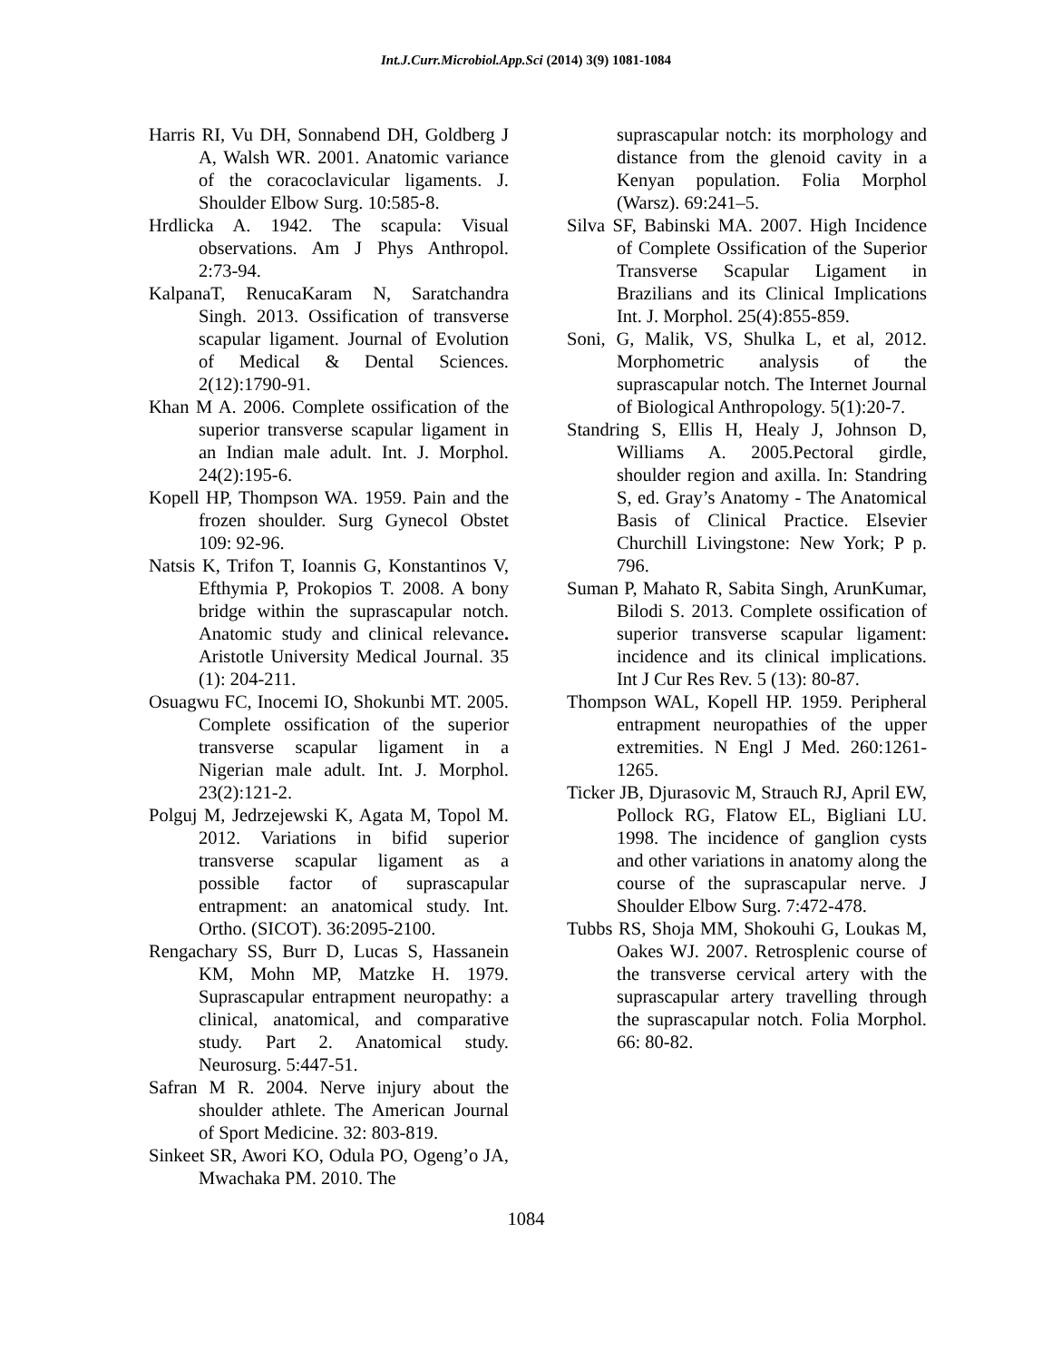Int.J.Curr.Microbiol.App.Sci (2014) 3(9) 1081-1084
Harris RI, Vu DH, Sonnabend DH, Goldberg J A, Walsh WR. 2001. Anatomic variance of the coracoclavicular ligaments. J. Shoulder Elbow Surg. 10:585-8.
Hrdlicka A. 1942. The scapula: Visual observations. Am J Phys Anthropol. 2:73-94.
KalpanaT, RenucaKaram N, Saratchandra Singh. 2013. Ossification of transverse scapular ligament. Journal of Evolution of Medical & Dental Sciences. 2(12):1790-91.
Khan M A. 2006. Complete ossification of the superior transverse scapular ligament in an Indian male adult. Int. J. Morphol. 24(2):195-6.
Kopell HP, Thompson WA. 1959. Pain and the frozen shoulder. Surg Gynecol Obstet 109: 92-96.
Natsis K, Trifon T, Ioannis G, Konstantinos V, Efthymia P, Prokopios T. 2008. A bony bridge within the suprascapular notch. Anatomic study and clinical relevance. Aristotle University Medical Journal. 35 (1): 204-211.
Osuagwu FC, Inocemi IO, Shokunbi MT. 2005. Complete ossification of the superior transverse scapular ligament in a Nigerian male adult. Int. J. Morphol. 23(2):121-2.
Polguj M, Jedrzejewski K, Agata M, Topol M. 2012. Variations in bifid superior transverse scapular ligament as a possible factor of suprascapular entrapment: an anatomical study. Int. Ortho. (SICOT). 36:2095-2100.
Rengachary SS, Burr D, Lucas S, Hassanein KM, Mohn MP, Matzke H. 1979. Suprascapular entrapment neuropathy: a clinical, anatomical, and comparative study. Part 2. Anatomical study. Neurosurg. 5:447-51.
Safran M R. 2004. Nerve injury about the shoulder athlete. The American Journal of Sport Medicine. 32: 803-819.
Sinkeet SR, Awori KO, Odula PO, Ogeng’o JA, Mwachaka PM. 2010. The
suprascapular notch: its morphology and distance from the glenoid cavity in a Kenyan population. Folia Morphol (Warsz). 69:241–5.
Silva SF, Babinski MA. 2007. High Incidence of Complete Ossification of the Superior Transverse Scapular Ligament in Brazilians and its Clinical Implications Int. J. Morphol. 25(4):855-859.
Soni, G, Malik, VS, Shulka L, et al, 2012. Morphometric analysis of the suprascapular notch. The Internet Journal of Biological Anthropology. 5(1):20-7.
Standring S, Ellis H, Healy J, Johnson D, Williams A. 2005.Pectoral girdle, shoulder region and axilla. In: Standring S, ed. Gray’s Anatomy - The Anatomical Basis of Clinical Practice. Elsevier Churchill Livingstone: New York; P p. 796.
Suman P, Mahato R, Sabita Singh, ArunKumar, Bilodi S. 2013. Complete ossification of superior transverse scapular ligament: incidence and its clinical implications. Int J Cur Res Rev. 5 (13): 80-87.
Thompson WAL, Kopell HP. 1959. Peripheral entrapment neuropathies of the upper extremities. N Engl J Med. 260:1261-1265.
Ticker JB, Djurasovic M, Strauch RJ, April EW, Pollock RG, Flatow EL, Bigliani LU. 1998. The incidence of ganglion cysts and other variations in anatomy along the course of the suprascapular nerve. J Shoulder Elbow Surg. 7:472-478.
Tubbs RS, Shoja MM, Shokouhi G, Loukas M, Oakes WJ. 2007. Retrosplenic course of the transverse cervical artery with the suprascapular artery travelling through the suprascapular notch. Folia Morphol. 66: 80-82.
1084